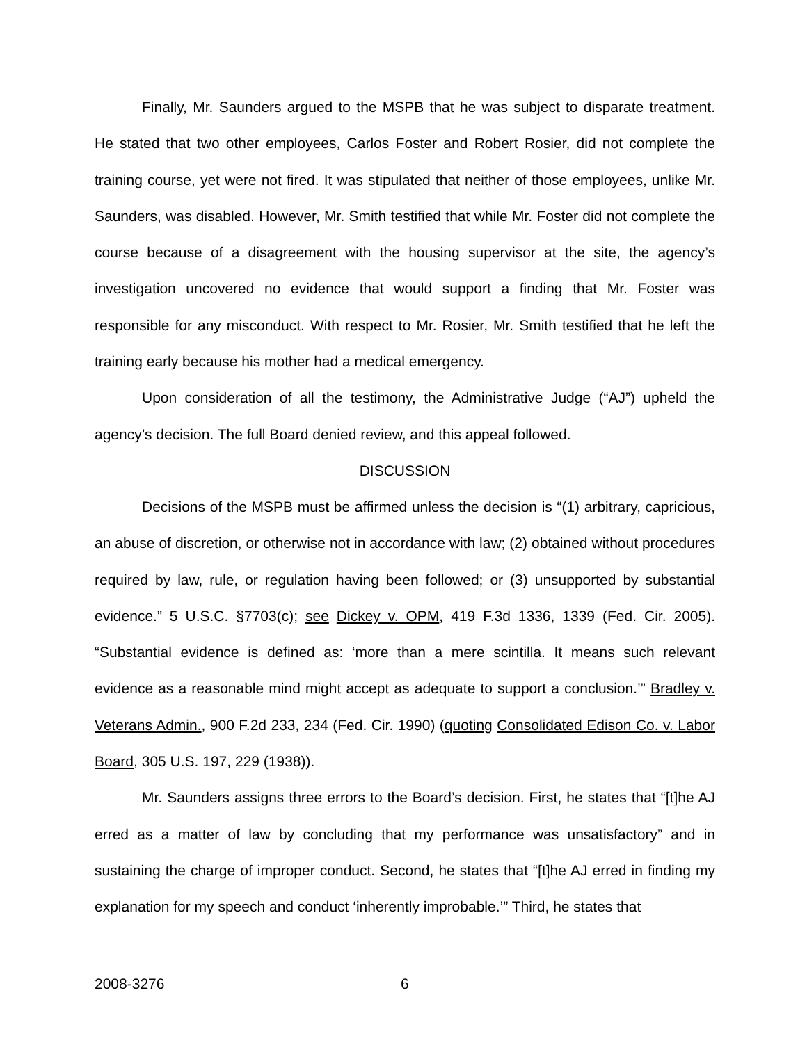Finally, Mr. Saunders argued to the MSPB that he was subject to disparate treatment. He stated that two other employees, Carlos Foster and Robert Rosier, did not complete the training course, yet were not fired. It was stipulated that neither of those employees, unlike Mr. Saunders, was disabled. However, Mr. Smith testified that while Mr. Foster did not complete the course because of a disagreement with the housing supervisor at the site, the agency’s investigation uncovered no evidence that would support a finding that Mr. Foster was responsible for any misconduct. With respect to Mr. Rosier, Mr. Smith testified that he left the training early because his mother had a medical emergency.
Upon consideration of all the testimony, the Administrative Judge (“AJ”) upheld the agency’s decision. The full Board denied review, and this appeal followed.
DISCUSSION
Decisions of the MSPB must be affirmed unless the decision is “(1) arbitrary, capricious, an abuse of discretion, or otherwise not in accordance with law; (2) obtained without procedures required by law, rule, or regulation having been followed; or (3) unsupported by substantial evidence.” 5 U.S.C. §7703(c); see Dickey v. OPM, 419 F.3d 1336, 1339 (Fed. Cir. 2005). “Substantial evidence is defined as: ‘more than a mere scintilla. It means such relevant evidence as a reasonable mind might accept as adequate to support a conclusion.’” Bradley v. Veterans Admin., 900 F.2d 233, 234 (Fed. Cir. 1990) (quoting Consolidated Edison Co. v. Labor Board, 305 U.S. 197, 229 (1938)).
Mr. Saunders assigns three errors to the Board’s decision. First, he states that “[t]he AJ erred as a matter of law by concluding that my performance was unsatisfactory” and in sustaining the charge of improper conduct. Second, he states that “[t]he AJ erred in finding my explanation for my speech and conduct ‘inherently improbable.’” Third, he states that
2008-3276 6